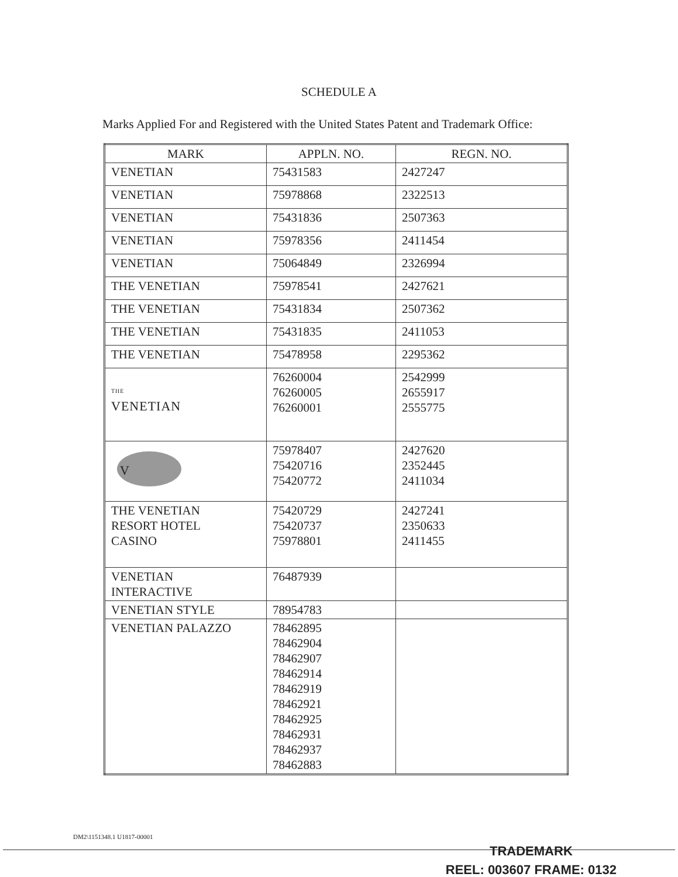SCHEDULE A
Marks Applied For and Registered with the United States Patent and Trademark Office:
| MARK | APPLN. NO. | REGN. NO. |
| --- | --- | --- |
| VENETIAN | 75431583 | 2427247 |
| VENETIAN | 75978868 | 2322513 |
| VENETIAN | 75431836 | 2507363 |
| VENETIAN | 75978356 | 2411454 |
| VENETIAN | 75064849 | 2326994 |
| THE VENETIAN | 75978541 | 2427621 |
| THE VENETIAN | 75431834 | 2507362 |
| THE VENETIAN | 75431835 | 2411053 |
| THE VENETIAN | 75478958 | 2295362 |
| THE VENETIAN | 76260004 76260005 76260001 | 2542999 2655917 2555775 |
| V | 75978407 75420716 75420772 | 2427620 2352445 2411034 |
| THE VENETIAN RESORT HOTEL CASINO | 75420729 75420737 75978801 | 2427241 2350633 2411455 |
| VENETIAN INTERACTIVE | 76487939 | |
| VENETIAN STYLE | 78954783 | |
| VENETIAN PALAZZO | 78462895 78462904 78462907 78462914 78462919 78462921 78462925 78462931 78462937 78462883 | |
DM2\1151348.1 U1817-00001
TRADEMARK
REEL: 003607 FRAME: 0132